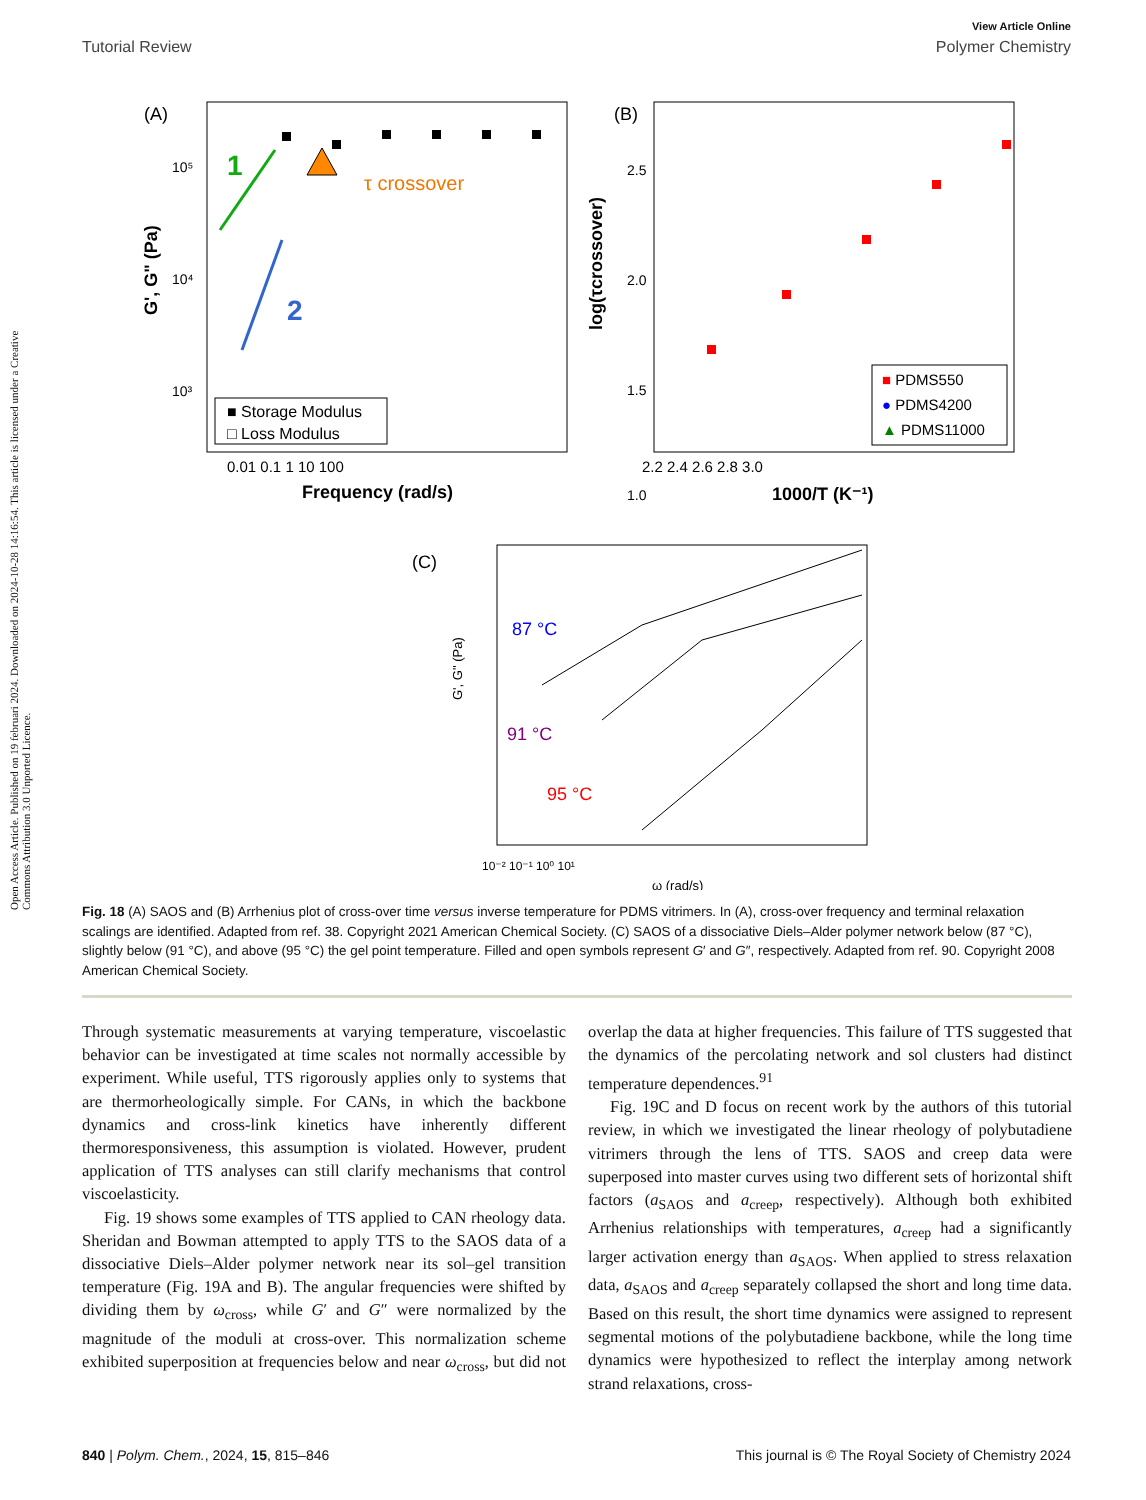Open Access Article. Published on 19 februari 2024. Downloaded on 2024-10-28 14:16:54. This article is licensed under a Creative Commons Attribution 3.0 Unported Licence.
View Article Online
Tutorial Review Polymer Chemistry
(A)
10⁵
10⁴
10³
G', G" (Pa)
1
2
τ crossover
■ Storage Modulus
□ Loss Modulus
0.01 0.1 1 10 100
Frequency (rad/s)
(B)
2.5
2.0
1.5
1.0
log(τcrossover)
■ PDMS550
● PDMS4200
▲ PDMS11000
2.2 2.4 2.6 2.8 3.0
1000/T (K⁻¹)
(C)
87 °C
91 °C
95 °C
10⁻² 10⁻¹ 10⁰ 10¹
ω (rad/s)
G', G" (Pa)
Fig. 18 (A) SAOS and (B) Arrhenius plot of cross-over time versus inverse temperature for PDMS vitrimers. In (A), cross-over frequency and terminal relaxation scalings are identified. Adapted from ref. 38. Copyright 2021 American Chemical Society. (C) SAOS of a dissociative Diels–Alder polymer network below (87 °C), slightly below (91 °C), and above (95 °C) the gel point temperature. Filled and open symbols represent G′ and G″, respectively. Adapted from ref. 90. Copyright 2008 American Chemical Society.
Through systematic measurements at varying temperature, viscoelastic behavior can be investigated at time scales not normally accessible by experiment. While useful, TTS rigorously applies only to systems that are thermorheologically simple. For CANs, in which the backbone dynamics and cross-link kinetics have inherently different thermoresponsiveness, this assumption is violated. However, prudent application of TTS analyses can still clarify mechanisms that control viscoelasticity.
Fig. 19 shows some examples of TTS applied to CAN rheology data. Sheridan and Bowman attempted to apply TTS to the SAOS data of a dissociative Diels–Alder polymer network near its sol–gel transition temperature (Fig. 19A and B). The angular frequencies were shifted by dividing them by ω<sub>cross</sub>, while G′ and G″ were normalized by the magnitude of the moduli at cross-over. This normalization scheme exhibited superposition at frequencies below and near ω<sub>cross</sub>, but did not overlap the data at higher frequencies. This failure of TTS suggested that the dynamics of the percolating network and sol clusters had distinct temperature dependences.<sup>91</sup>
Fig. 19C and D focus on recent work by the authors of this tutorial review, in which we investigated the linear rheology of polybutadiene vitrimers through the lens of TTS. SAOS and creep data were superposed into master curves using two different sets of horizontal shift factors (a<sub>SAOS</sub> and a<sub>creep</sub>, respectively). Although both exhibited Arrhenius relationships with temperatures, a<sub>creep</sub> had a significantly larger activation energy than a<sub>SAOS</sub>. When applied to stress relaxation data, a<sub>SAOS</sub> and a<sub>creep</sub> separately collapsed the short and long time data. Based on this result, the short time dynamics were assigned to represent segmental motions of the polybutadiene backbone, while the long time dynamics were hypothesized to reflect the interplay among network strand relaxations, cross-
840 | Polym. Chem., 2024, 15, 815–846 This journal is © The Royal Society of Chemistry 2024